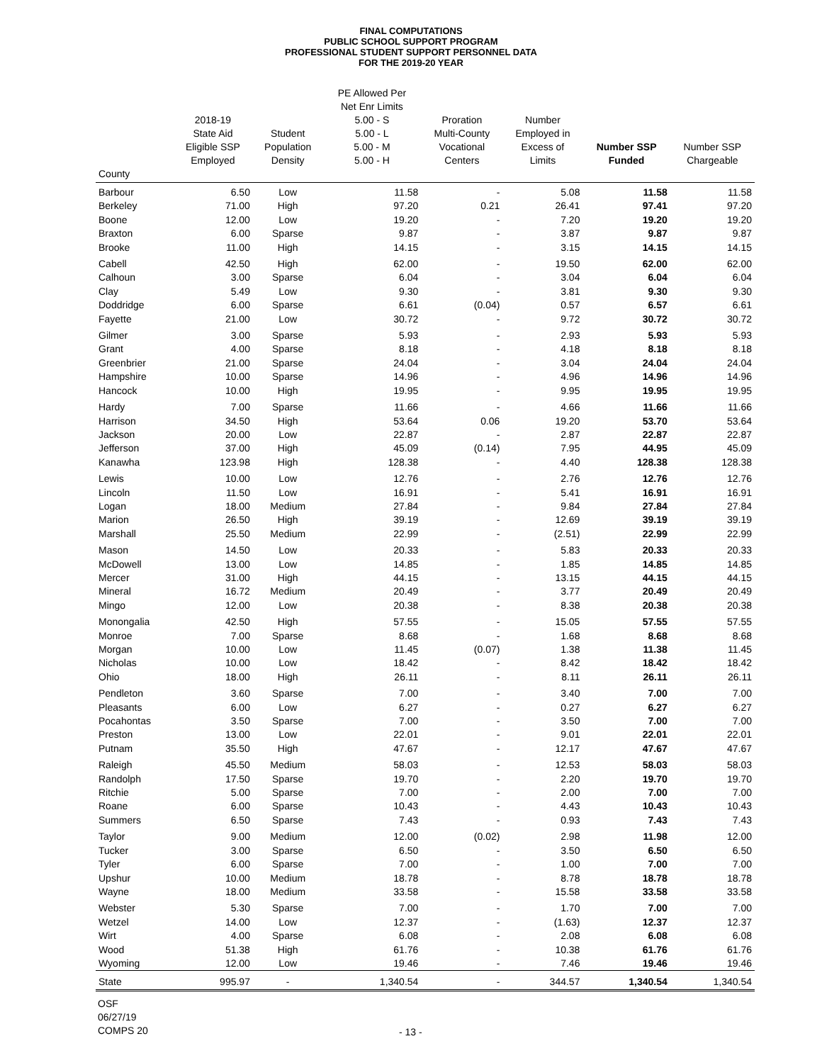FINAL COMPUTATIONS
PUBLIC SCHOOL SUPPORT PROGRAM
PROFESSIONAL STUDENT SUPPORT PERSONNEL DATA
FOR THE 2019-20 YEAR
| | 2018-19 State Aid Eligible SSP Employed | Student Population Density | PE Allowed Per Net Enr Limits 5.00 - S 5.00 - L 5.00 - M 5.00 - H | Proration Multi-County Vocational Centers | Number Employed in Excess of Limits | Number SSP Funded | Number SSP Chargeable |
| --- | --- | --- | --- | --- | --- | --- | --- |
| County | | | | | | | |
| Barbour | 6.50 | Low | 11.58 | - | 5.08 | 11.58 | 11.58 |
| Berkeley | 71.00 | High | 97.20 | 0.21 | 26.41 | 97.41 | 97.20 |
| Boone | 12.00 | Low | 19.20 | - | 7.20 | 19.20 | 19.20 |
| Braxton | 6.00 | Sparse | 9.87 | - | 3.87 | 9.87 | 9.87 |
| Brooke | 11.00 | High | 14.15 | - | 3.15 | 14.15 | 14.15 |
| Cabell | 42.50 | High | 62.00 | - | 19.50 | 62.00 | 62.00 |
| Calhoun | 3.00 | Sparse | 6.04 | - | 3.04 | 6.04 | 6.04 |
| Clay | 5.49 | Low | 9.30 | - | 3.81 | 9.30 | 9.30 |
| Doddridge | 6.00 | Sparse | 6.61 | (0.04) | 0.57 | 6.57 | 6.61 |
| Fayette | 21.00 | Low | 30.72 | - | 9.72 | 30.72 | 30.72 |
| Gilmer | 3.00 | Sparse | 5.93 | - | 2.93 | 5.93 | 5.93 |
| Grant | 4.00 | Sparse | 8.18 | - | 4.18 | 8.18 | 8.18 |
| Greenbrier | 21.00 | Sparse | 24.04 | - | 3.04 | 24.04 | 24.04 |
| Hampshire | 10.00 | Sparse | 14.96 | - | 4.96 | 14.96 | 14.96 |
| Hancock | 10.00 | High | 19.95 | - | 9.95 | 19.95 | 19.95 |
| Hardy | 7.00 | Sparse | 11.66 | - | 4.66 | 11.66 | 11.66 |
| Harrison | 34.50 | High | 53.64 | 0.06 | 19.20 | 53.70 | 53.64 |
| Jackson | 20.00 | Low | 22.87 | - | 2.87 | 22.87 | 22.87 |
| Jefferson | 37.00 | High | 45.09 | (0.14) | 7.95 | 44.95 | 45.09 |
| Kanawha | 123.98 | High | 128.38 | - | 4.40 | 128.38 | 128.38 |
| Lewis | 10.00 | Low | 12.76 | - | 2.76 | 12.76 | 12.76 |
| Lincoln | 11.50 | Low | 16.91 | - | 5.41 | 16.91 | 16.91 |
| Logan | 18.00 | Medium | 27.84 | - | 9.84 | 27.84 | 27.84 |
| Marion | 26.50 | High | 39.19 | - | 12.69 | 39.19 | 39.19 |
| Marshall | 25.50 | Medium | 22.99 | - | (2.51) | 22.99 | 22.99 |
| Mason | 14.50 | Low | 20.33 | - | 5.83 | 20.33 | 20.33 |
| McDowell | 13.00 | Low | 14.85 | - | 1.85 | 14.85 | 14.85 |
| Mercer | 31.00 | High | 44.15 | - | 13.15 | 44.15 | 44.15 |
| Mineral | 16.72 | Medium | 20.49 | - | 3.77 | 20.49 | 20.49 |
| Mingo | 12.00 | Low | 20.38 | - | 8.38 | 20.38 | 20.38 |
| Monongalia | 42.50 | High | 57.55 | - | 15.05 | 57.55 | 57.55 |
| Monroe | 7.00 | Sparse | 8.68 | - | 1.68 | 8.68 | 8.68 |
| Morgan | 10.00 | Low | 11.45 | (0.07) | 1.38 | 11.38 | 11.45 |
| Nicholas | 10.00 | Low | 18.42 | - | 8.42 | 18.42 | 18.42 |
| Ohio | 18.00 | High | 26.11 | - | 8.11 | 26.11 | 26.11 |
| Pendleton | 3.60 | Sparse | 7.00 | - | 3.40 | 7.00 | 7.00 |
| Pleasants | 6.00 | Low | 6.27 | - | 0.27 | 6.27 | 6.27 |
| Pocahontas | 3.50 | Sparse | 7.00 | - | 3.50 | 7.00 | 7.00 |
| Preston | 13.00 | Low | 22.01 | - | 9.01 | 22.01 | 22.01 |
| Putnam | 35.50 | High | 47.67 | - | 12.17 | 47.67 | 47.67 |
| Raleigh | 45.50 | Medium | 58.03 | - | 12.53 | 58.03 | 58.03 |
| Randolph | 17.50 | Sparse | 19.70 | - | 2.20 | 19.70 | 19.70 |
| Ritchie | 5.00 | Sparse | 7.00 | - | 2.00 | 7.00 | 7.00 |
| Roane | 6.00 | Sparse | 10.43 | - | 4.43 | 10.43 | 10.43 |
| Summers | 6.50 | Sparse | 7.43 | - | 0.93 | 7.43 | 7.43 |
| Taylor | 9.00 | Medium | 12.00 | (0.02) | 2.98 | 11.98 | 12.00 |
| Tucker | 3.00 | Sparse | 6.50 | - | 3.50 | 6.50 | 6.50 |
| Tyler | 6.00 | Sparse | 7.00 | - | 1.00 | 7.00 | 7.00 |
| Upshur | 10.00 | Medium | 18.78 | - | 8.78 | 18.78 | 18.78 |
| Wayne | 18.00 | Medium | 33.58 | - | 15.58 | 33.58 | 33.58 |
| Webster | 5.30 | Sparse | 7.00 | - | 1.70 | 7.00 | 7.00 |
| Wetzel | 14.00 | Low | 12.37 | - | (1.63) | 12.37 | 12.37 |
| Wirt | 4.00 | Sparse | 6.08 | - | 2.08 | 6.08 | 6.08 |
| Wood | 51.38 | High | 61.76 | - | 10.38 | 61.76 | 61.76 |
| Wyoming | 12.00 | Low | 19.46 | - | 7.46 | 19.46 | 19.46 |
| State | 995.97 | - | 1,340.54 | - | 344.57 | 1,340.54 | 1,340.54 |
OSF
06/27/19
COMPS 20
- 13 -